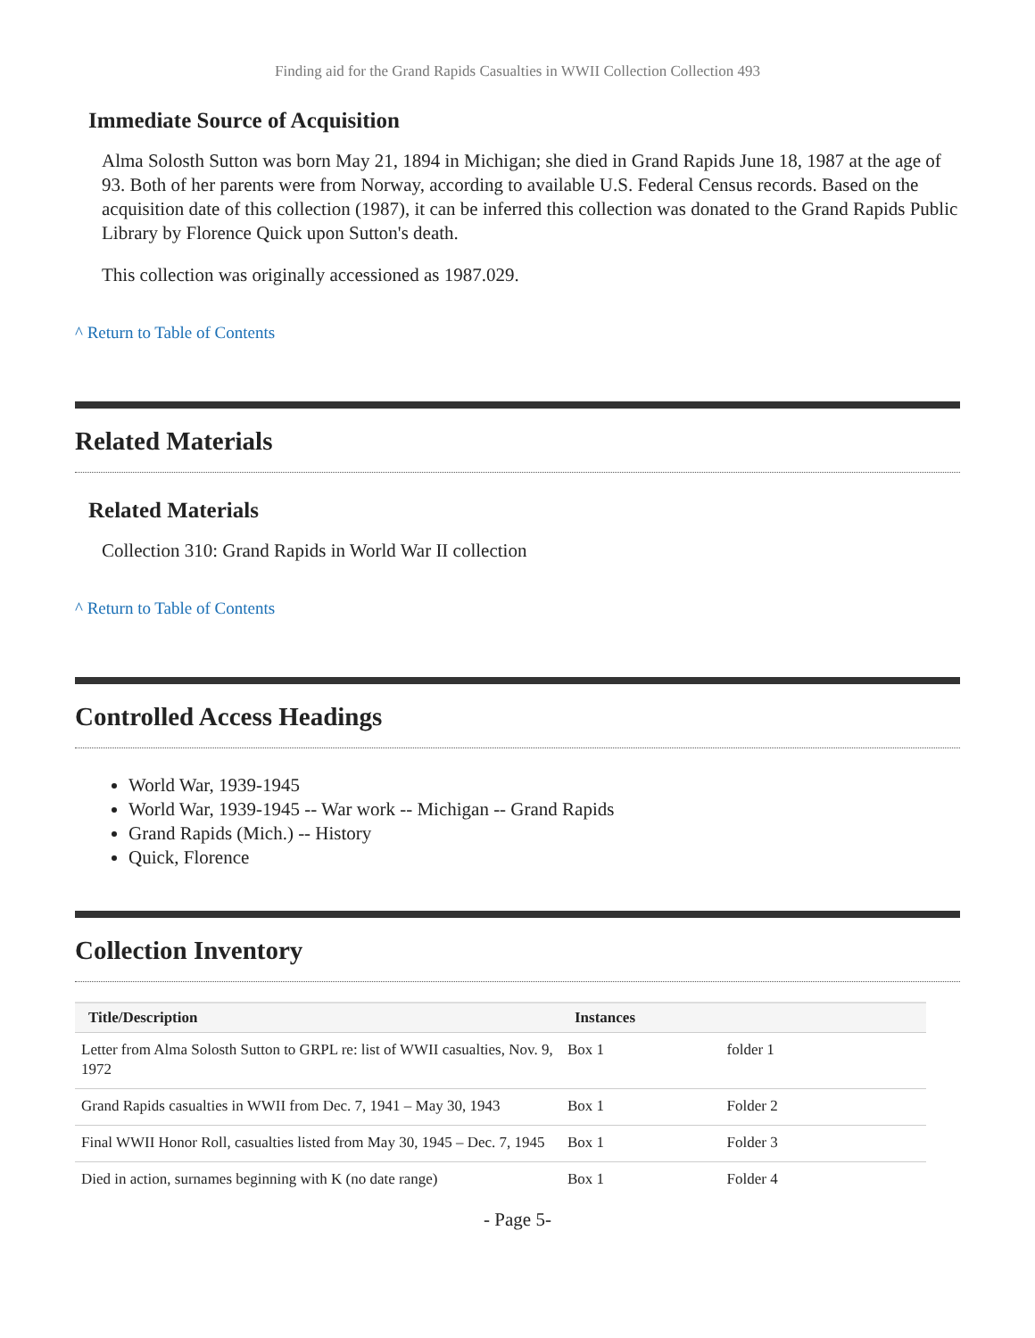Finding aid for the Grand Rapids Casualties in WWII Collection Collection 493
Immediate Source of Acquisition
Alma Solosth Sutton was born May 21, 1894 in Michigan; she died in Grand Rapids June 18, 1987 at the age of 93. Both of her parents were from Norway, according to available U.S. Federal Census records. Based on the acquisition date of this collection (1987), it can be inferred this collection was donated to the Grand Rapids Public Library by Florence Quick upon Sutton's death.
This collection was originally accessioned as 1987.029.
^ Return to Table of Contents
Related Materials
Related Materials
Collection 310: Grand Rapids in World War II collection
^ Return to Table of Contents
Controlled Access Headings
World War, 1939-1945
World War, 1939-1945 -- War work -- Michigan -- Grand Rapids
Grand Rapids (Mich.) -- History
Quick, Florence
Collection Inventory
| Title/Description | Instances | |
| --- | --- | --- |
| Letter from Alma Solosth Sutton to GRPL re: list of WWII casualties, Nov. 9, 1972 | Box 1 | folder 1 |
| Grand Rapids casualties in WWII from Dec. 7, 1941 – May 30, 1943 | Box 1 | Folder 2 |
| Final WWII Honor Roll, casualties listed from May 30, 1945 – Dec. 7, 1945 | Box 1 | Folder 3 |
| Died in action, surnames beginning with K (no date range) | Box 1 | Folder 4 |
- Page 5-